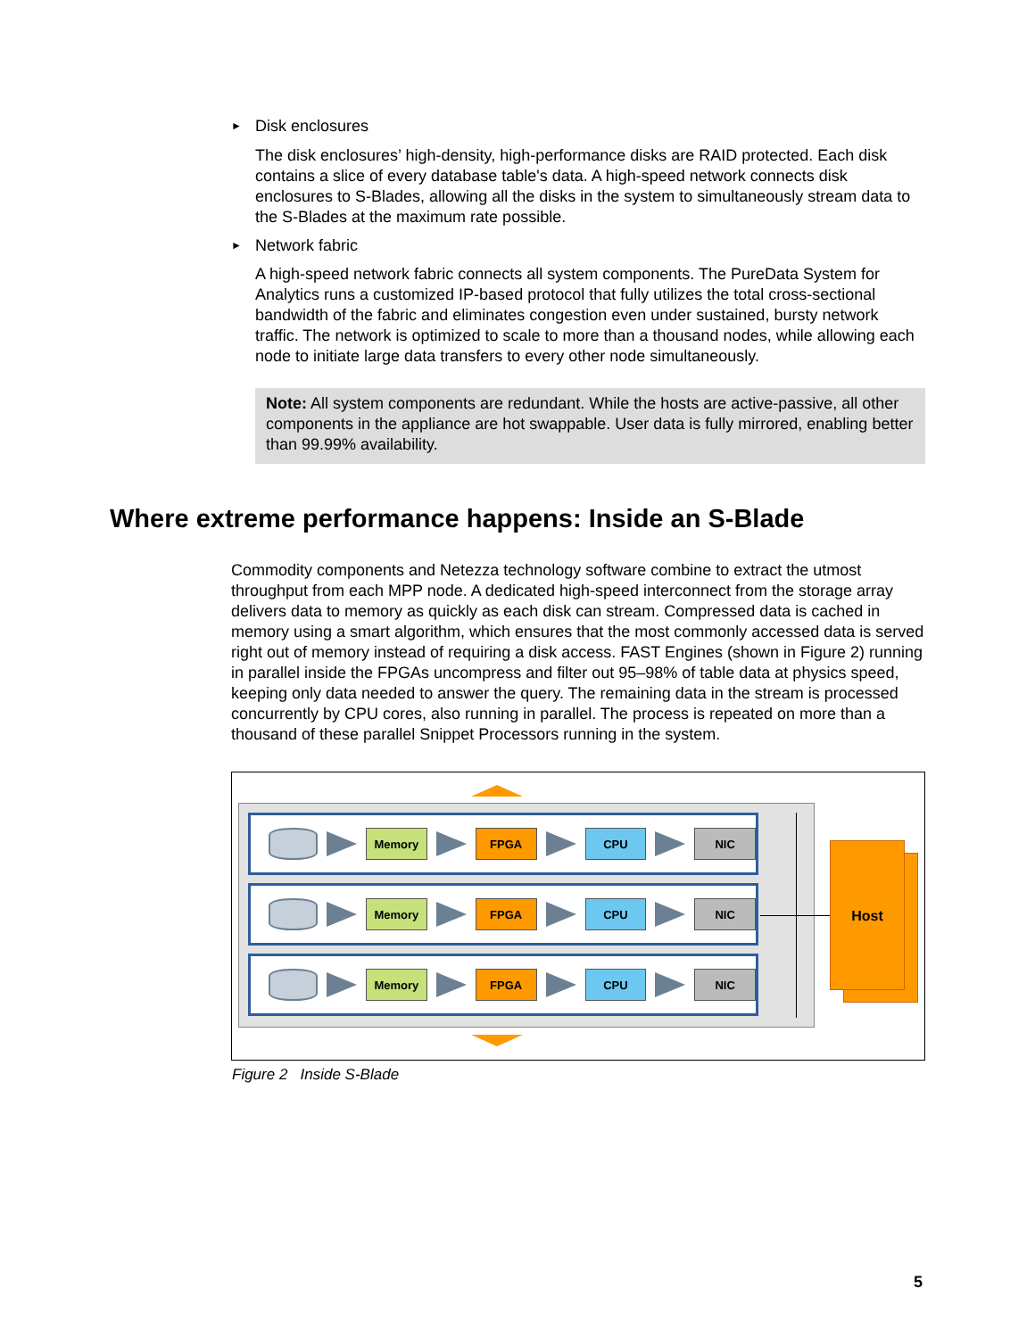► Disk enclosures
The disk enclosures’ high-density, high-performance disks are RAID protected. Each disk contains a slice of every database table's data. A high-speed network connects disk enclosures to S-Blades, allowing all the disks in the system to simultaneously stream data to the S-Blades at the maximum rate possible.
► Network fabric
A high-speed network fabric connects all system components. The PureData System for Analytics runs a customized IP-based protocol that fully utilizes the total cross-sectional bandwidth of the fabric and eliminates congestion even under sustained, bursty network traffic. The network is optimized to scale to more than a thousand nodes, while allowing each node to initiate large data transfers to every other node simultaneously.
Note: All system components are redundant. While the hosts are active-passive, all other components in the appliance are hot swappable. User data is fully mirrored, enabling better than 99.99% availability.
Where extreme performance happens: Inside an S-Blade
Commodity components and Netezza technology software combine to extract the utmost throughput from each MPP node. A dedicated high-speed interconnect from the storage array delivers data to memory as quickly as each disk can stream. Compressed data is cached in memory using a smart algorithm, which ensures that the most commonly accessed data is served right out of memory instead of requiring a disk access. FAST Engines (shown in Figure 2) running in parallel inside the FPGAs uncompress and filter out 95–98% of table data at physics speed, keeping only data needed to answer the query. The remaining data in the stream is processed concurrently by CPU cores, also running in parallel. The process is repeated on more than a thousand of these parallel Snippet Processors running in the system.
Memory FPGA CPU NIC
Memory FPGA CPU NIC
Memory FPGA CPU NIC
Host
Figure 2 Inside S-Blade
5